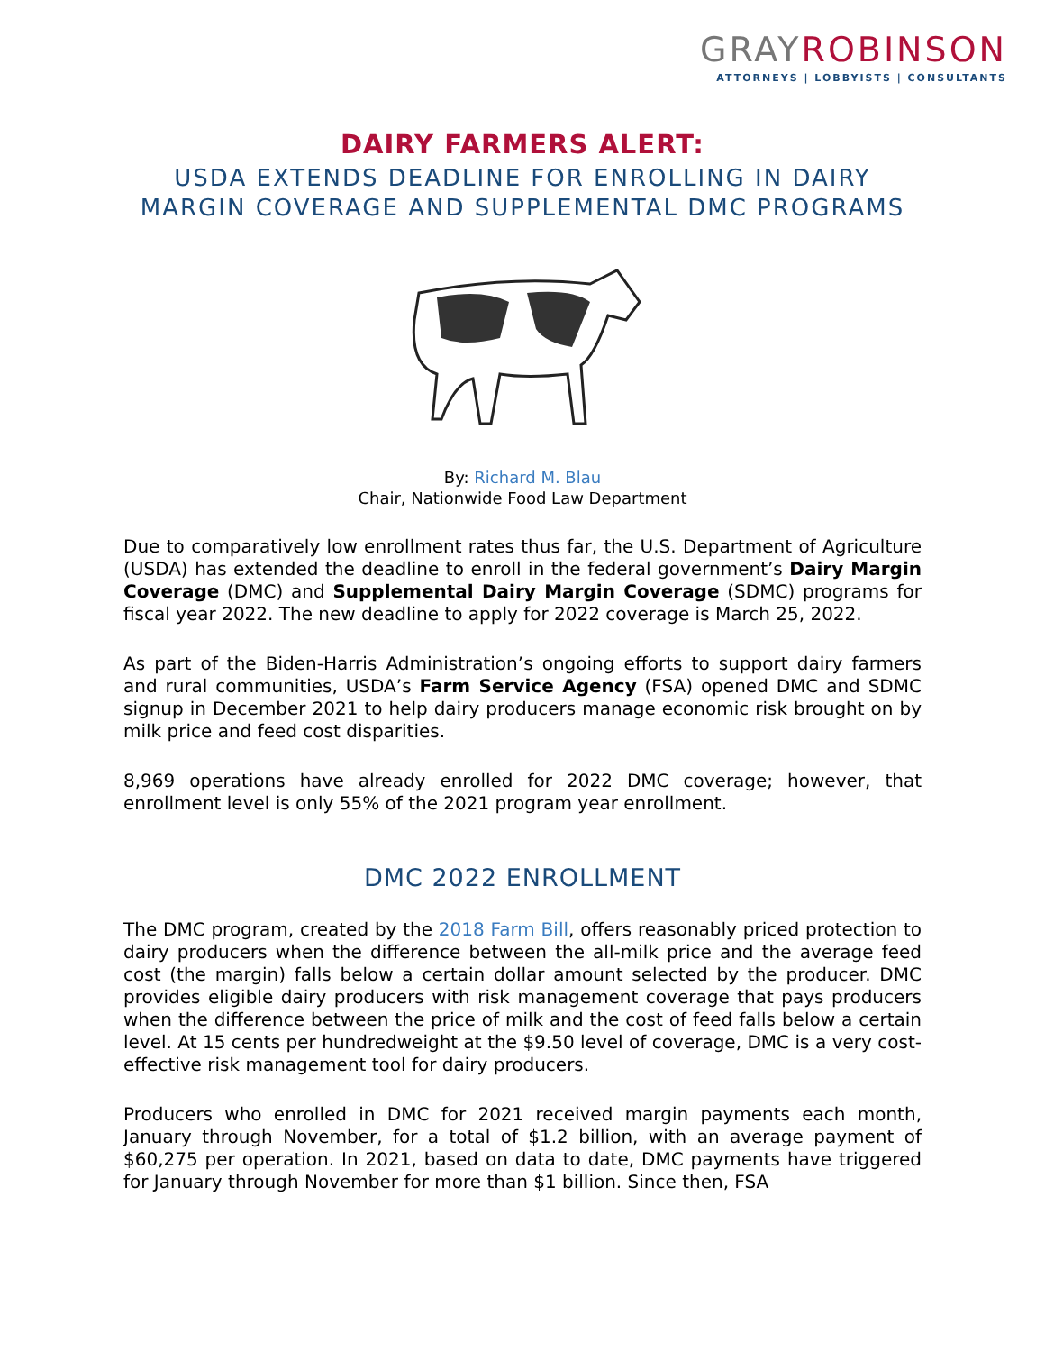GRAYROBINSON
ATTORNEYS | LOBBYISTS | CONSULTANTS
DAIRY FARMERS ALERT:
USDA EXTENDS DEADLINE FOR ENROLLING IN DAIRY
MARGIN COVERAGE AND SUPPLEMENTAL DMC PROGRAMS
By: Richard M. Blau
Chair, Nationwide Food Law Department
Due to comparatively low enrollment rates thus far, the U.S. Department of Agriculture (USDA) has extended the deadline to enroll in the federal government’s Dairy Margin Coverage (DMC) and Supplemental Dairy Margin Coverage (SDMC) programs for fiscal year 2022. The new deadline to apply for 2022 coverage is March 25, 2022.
As part of the Biden-Harris Administration’s ongoing efforts to support dairy farmers and rural communities, USDA’s Farm Service Agency (FSA) opened DMC and SDMC signup in December 2021 to help dairy producers manage economic risk brought on by milk price and feed cost disparities.
8,969 operations have already enrolled for 2022 DMC coverage; however, that enrollment level is only 55% of the 2021 program year enrollment.
DMC 2022 ENROLLMENT
The DMC program, created by the 2018 Farm Bill, offers reasonably priced protection to dairy producers when the difference between the all-milk price and the average feed cost (the margin) falls below a certain dollar amount selected by the producer. DMC provides eligible dairy producers with risk management coverage that pays producers when the difference between the price of milk and the cost of feed falls below a certain level. At 15 cents per hundredweight at the $9.50 level of coverage, DMC is a very cost-effective risk management tool for dairy producers.
Producers who enrolled in DMC for 2021 received margin payments each month, January through November, for a total of $1.2 billion, with an average payment of $60,275 per operation. In 2021, based on data to date, DMC payments have triggered for January through November for more than $1 billion. Since then, FSA